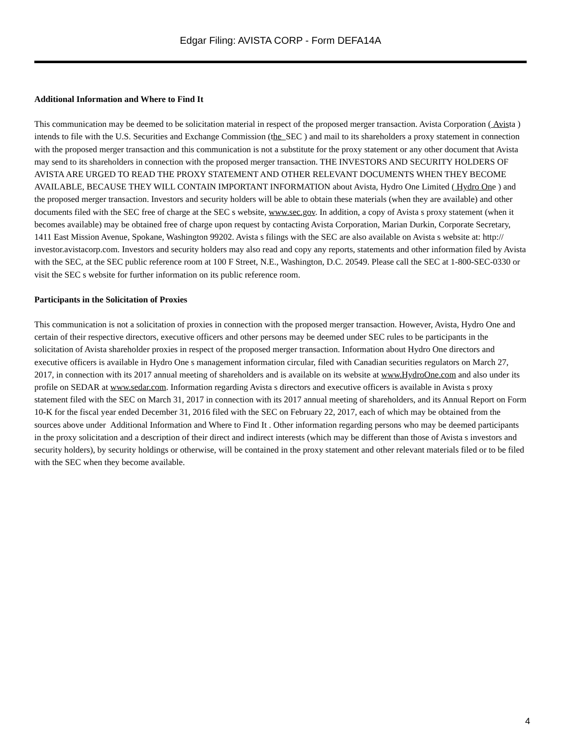Edgar Filing: AVISTA CORP - Form DEFA14A
Additional Information and Where to Find It
This communication may be deemed to be solicitation material in respect of the proposed merger transaction. Avista Corporation ( Avista ) intends to file with the U.S. Securities and Exchange Commission (the SEC ) and mail to its shareholders a proxy statement in connection with the proposed merger transaction and this communication is not a substitute for the proxy statement or any other document that Avista may send to its shareholders in connection with the proposed merger transaction. THE INVESTORS AND SECURITY HOLDERS OF AVISTA ARE URGED TO READ THE PROXY STATEMENT AND OTHER RELEVANT DOCUMENTS WHEN THEY BECOME AVAILABLE, BECAUSE THEY WILL CONTAIN IMPORTANT INFORMATION about Avista, Hydro One Limited ( Hydro One ) and the proposed merger transaction. Investors and security holders will be able to obtain these materials (when they are available) and other documents filed with the SEC free of charge at the SEC s website, www.sec.gov. In addition, a copy of Avista s proxy statement (when it becomes available) may be obtained free of charge upon request by contacting Avista Corporation, Marian Durkin, Corporate Secretary, 1411 East Mission Avenue, Spokane, Washington 99202. Avista s filings with the SEC are also available on Avista s website at: http:// investor.avistacorp.com. Investors and security holders may also read and copy any reports, statements and other information filed by Avista with the SEC, at the SEC public reference room at 100 F Street, N.E., Washington, D.C. 20549. Please call the SEC at 1-800-SEC-0330 or visit the SEC s website for further information on its public reference room.
Participants in the Solicitation of Proxies
This communication is not a solicitation of proxies in connection with the proposed merger transaction. However, Avista, Hydro One and certain of their respective directors, executive officers and other persons may be deemed under SEC rules to be participants in the solicitation of Avista shareholder proxies in respect of the proposed merger transaction. Information about Hydro One directors and executive officers is available in Hydro One s management information circular, filed with Canadian securities regulators on March 27, 2017, in connection with its 2017 annual meeting of shareholders and is available on its website at www.HydroOne.com and also under its profile on SEDAR at www.sedar.com. Information regarding Avista s directors and executive officers is available in Avista s proxy statement filed with the SEC on March 31, 2017 in connection with its 2017 annual meeting of shareholders, and its Annual Report on Form 10-K for the fiscal year ended December 31, 2016 filed with the SEC on February 22, 2017, each of which may be obtained from the sources above under Additional Information and Where to Find It . Other information regarding persons who may be deemed participants in the proxy solicitation and a description of their direct and indirect interests (which may be different than those of Avista s investors and security holders), by security holdings or otherwise, will be contained in the proxy statement and other relevant materials filed or to be filed with the SEC when they become available.
4